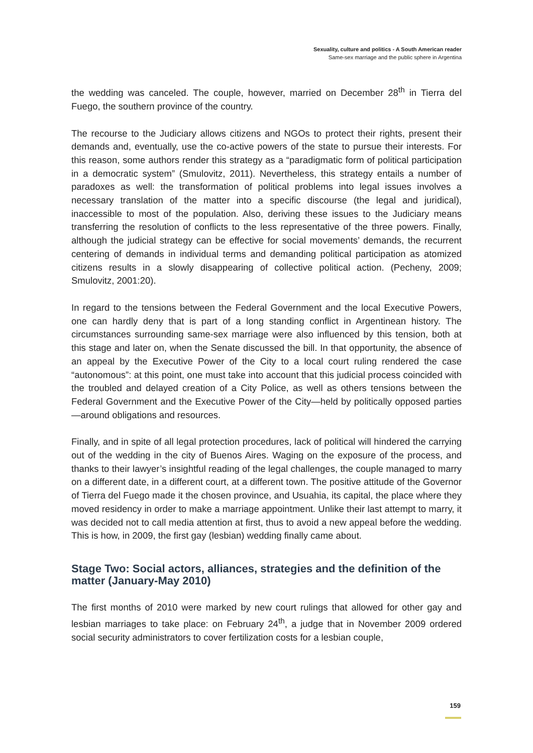Sexuality, culture and politics - A South American reader
Same-sex marriage and the public sphere in Argentina
the wedding was canceled. The couple, however, married on December 28<sup>th</sup> in Tierra del Fuego, the southern province of the country.
The recourse to the Judiciary allows citizens and NGOs to protect their rights, present their demands and, eventually, use the co-active powers of the state to pursue their interests. For this reason, some authors render this strategy as a “paradigmatic form of political participation in a democratic system” (Smulovitz, 2011). Nevertheless, this strategy entails a number of paradoxes as well: the transformation of political problems into legal issues involves a necessary translation of the matter into a specific discourse (the legal and juridical), inaccessible to most of the population. Also, deriving these issues to the Judiciary means transferring the resolution of conflicts to the less representative of the three powers. Finally, although the judicial strategy can be effective for social movements’ demands, the recurrent centering of demands in individual terms and demanding political participation as atomized citizens results in a slowly disappearing of collective political action. (Pecheny, 2009; Smulovitz, 2001:20).
In regard to the tensions between the Federal Government and the local Executive Powers, one can hardly deny that is part of a long standing conflict in Argentinean history. The circumstances surrounding same-sex marriage were also influenced by this tension, both at this stage and later on, when the Senate discussed the bill. In that opportunity, the absence of an appeal by the Executive Power of the City to a local court ruling rendered the case “autonomous”: at this point, one must take into account that this judicial process coincided with the troubled and delayed creation of a City Police, as well as others tensions between the Federal Government and the Executive Power of the City—held by politically opposed parties—around obligations and resources.
Finally, and in spite of all legal protection procedures, lack of political will hindered the carrying out of the wedding in the city of Buenos Aires. Waging on the exposure of the process, and thanks to their lawyer’s insightful reading of the legal challenges, the couple managed to marry on a different date, in a different court, at a different town. The positive attitude of the Governor of Tierra del Fuego made it the chosen province, and Usuahia, its capital, the place where they moved residency in order to make a marriage appointment. Unlike their last attempt to marry, it was decided not to call media attention at first, thus to avoid a new appeal before the wedding. This is how, in 2009, the first gay (lesbian) wedding finally came about.
Stage Two: Social actors, alliances, strategies and the definition of the matter (January-May 2010)
The first months of 2010 were marked by new court rulings that allowed for other gay and lesbian marriages to take place: on February 24<sup>th</sup>, a judge that in November 2009 ordered social security administrators to cover fertilization costs for a lesbian couple,
159